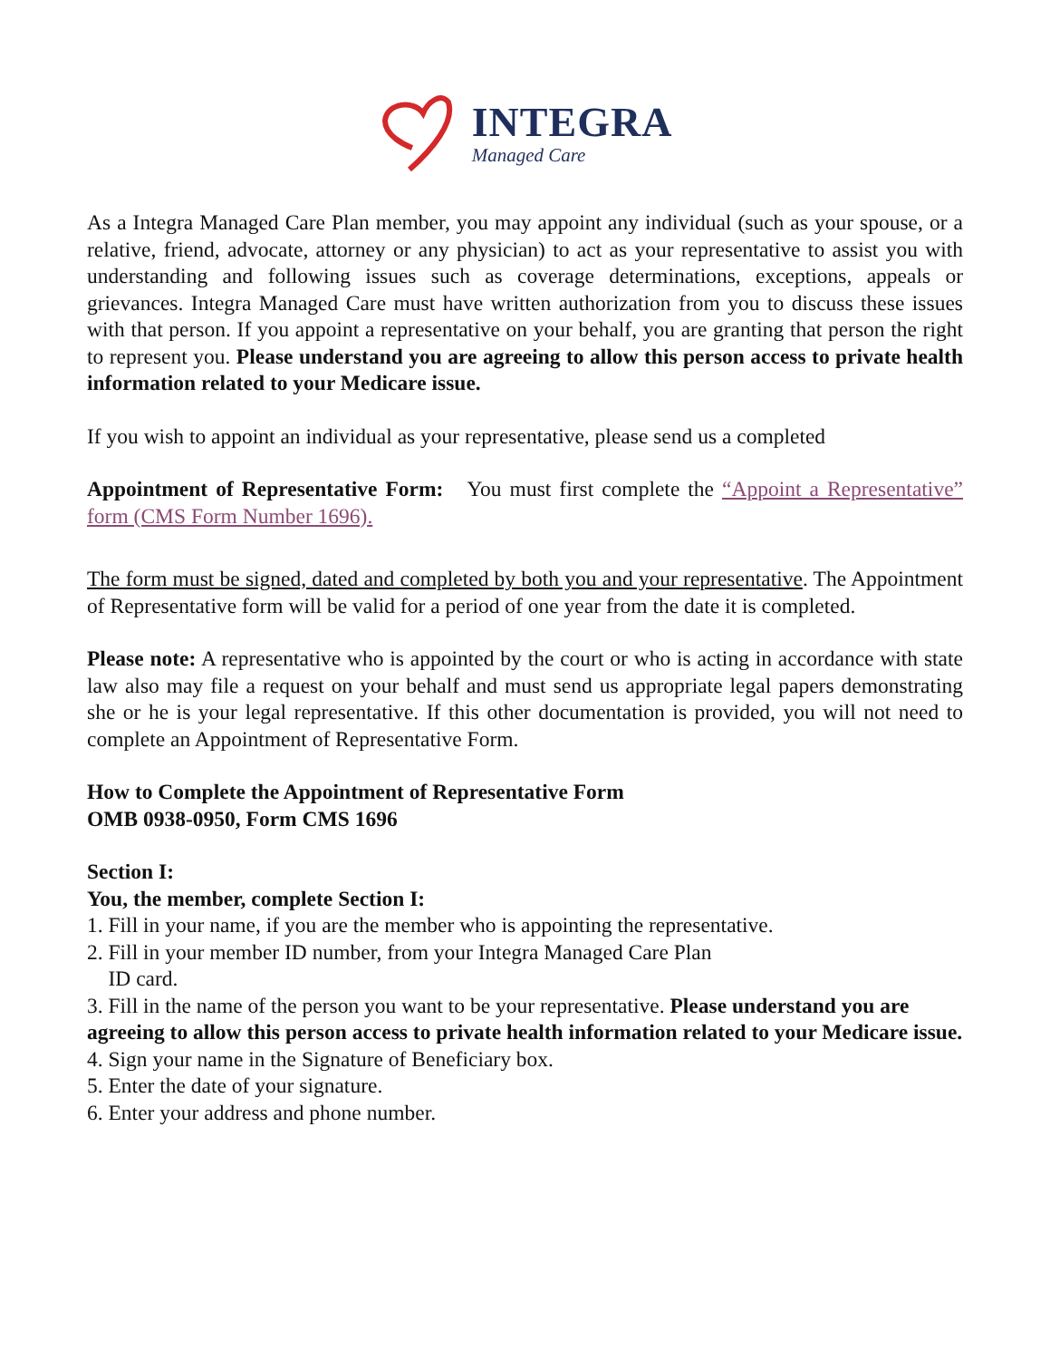INTEGRA
Managed Care
As a Integra Managed Care Plan member, you may appoint any individual (such as your spouse, or a relative, friend, advocate, attorney or any physician) to act as your representative to assist you with understanding and following issues such as coverage determinations, exceptions, appeals or grievances. Integra Managed Care must have written authorization from you to discuss these issues with that person. If you appoint a representative on your behalf, you are granting that person the right to represent you. Please understand you are agreeing to allow this person access to private health information related to your Medicare issue.
If you wish to appoint an individual as your representative, please send us a completed
Appointment of Representative Form: You must first complete the “Appoint a Representative” form (CMS Form Number 1696).
The form must be signed, dated and completed by both you and your representative. The Appointment of Representative form will be valid for a period of one year from the date it is completed.
Please note: A representative who is appointed by the court or who is acting in accordance with state law also may file a request on your behalf and must send us appropriate legal papers demonstrating she or he is your legal representative. If this other documentation is provided, you will not need to complete an Appointment of Representative Form.
How to Complete the Appointment of Representative Form
OMB 0938-0950, Form CMS 1696
Section I:
You, the member, complete Section I:
1. Fill in your name, if you are the member who is appointing the representative.
2. Fill in your member ID number, from your Integra Managed Care Plan
ID card.
3. Fill in the name of the person you want to be your representative. Please understand you are agreeing to allow this person access to private health information related to your Medicare issue.
4. Sign your name in the Signature of Beneficiary box.
5. Enter the date of your signature.
6. Enter your address and phone number.